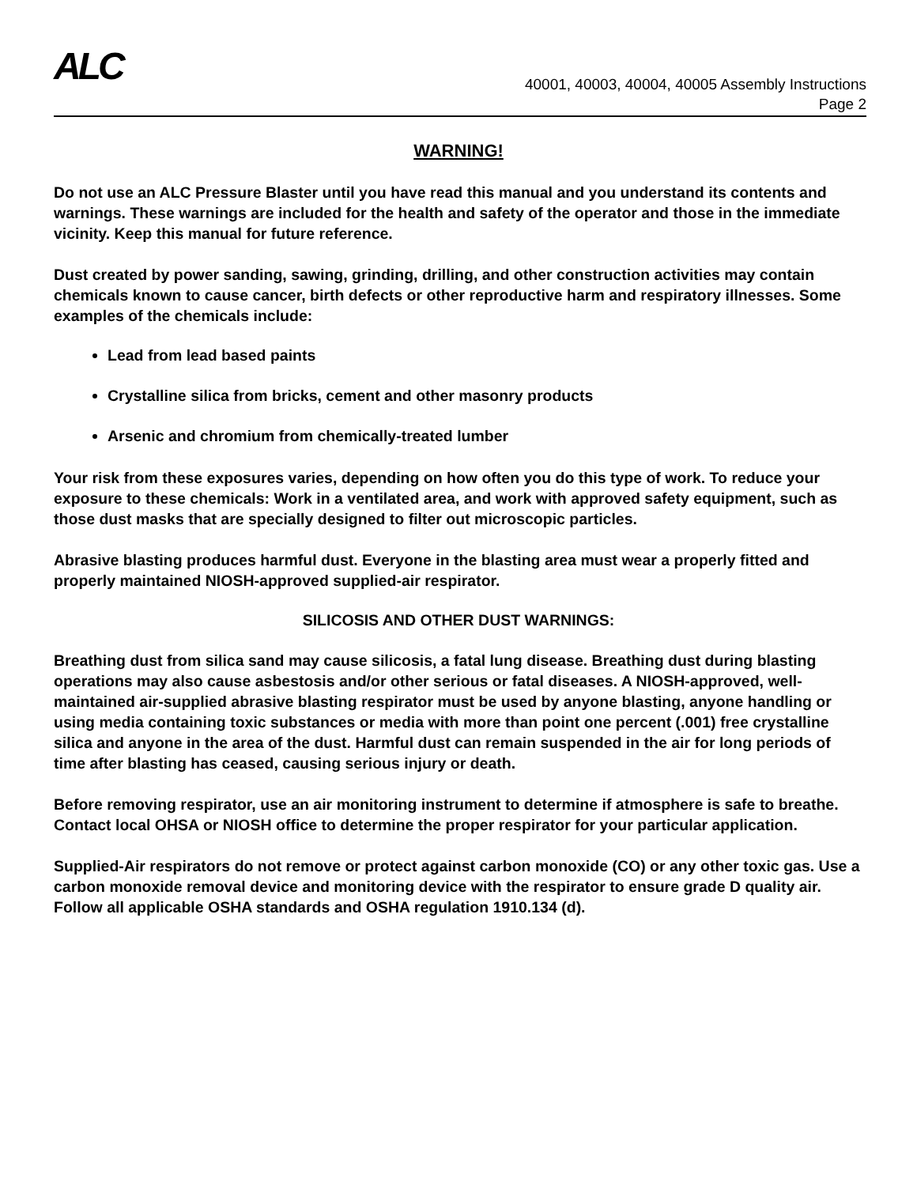ALC
40001, 40003, 40004, 40005 Assembly Instructions
Page 2
WARNING!
Do not use an ALC Pressure Blaster until you have read this manual and you understand its contents and warnings. These warnings are included for the health and safety of the operator and those in the immediate vicinity. Keep this manual for future reference.
Dust created by power sanding, sawing, grinding, drilling, and other construction activities may contain chemicals known to cause cancer, birth defects or other reproductive harm and respiratory illnesses. Some examples of the chemicals include:
Lead from lead based paints
Crystalline silica from bricks, cement and other masonry products
Arsenic and chromium from chemically-treated lumber
Your risk from these exposures varies, depending on how often you do this type of work. To reduce your exposure to these chemicals: Work in a ventilated area, and work with approved safety equipment, such as those dust masks that are specially designed to filter out microscopic particles.
Abrasive blasting produces harmful dust. Everyone in the blasting area must wear a properly fitted and properly maintained NIOSH-approved supplied-air respirator.
SILICOSIS AND OTHER DUST WARNINGS:
Breathing dust from silica sand may cause silicosis, a fatal lung disease. Breathing dust during blasting operations may also cause asbestosis and/or other serious or fatal diseases. A NIOSH-approved, well-maintained air-supplied abrasive blasting respirator must be used by anyone blasting, anyone handling or using media containing toxic substances or media with more than point one percent (.001) free crystalline silica and anyone in the area of the dust. Harmful dust can remain suspended in the air for long periods of time after blasting has ceased, causing serious injury or death.
Before removing respirator, use an air monitoring instrument to determine if atmosphere is safe to breathe. Contact local OHSA or NIOSH office to determine the proper respirator for your particular application.
Supplied-Air respirators do not remove or protect against carbon monoxide (CO) or any other toxic gas. Use a carbon monoxide removal device and monitoring device with the respirator to ensure grade D quality air. Follow all applicable OSHA standards and OSHA regulation 1910.134 (d).